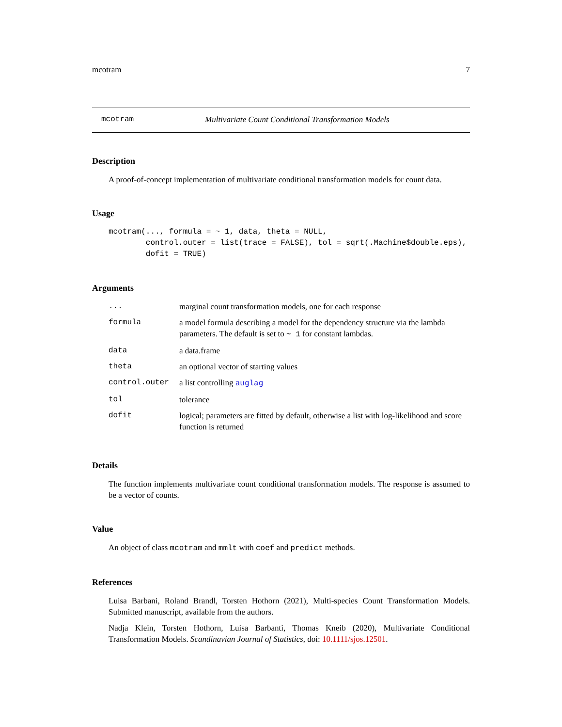mcotram 7
mcotram Multivariate Count Conditional Transformation Models
Description
A proof-of-concept implementation of multivariate conditional transformation models for count data.
Usage
mcotram(..., formula = ~ 1, data, theta = NULL,
        control.outer = list(trace = FALSE), tol = sqrt(.Machine$double.eps),
        dofit = TRUE)
Arguments
| ... | marginal count transformation models, one for each response |
| formula | a model formula describing a model for the dependency structure via the lambda parameters. The default is set to ~ 1 for constant lambdas. |
| data | a data.frame |
| theta | an optional vector of starting values |
| control.outer | a list controlling auglag |
| tol | tolerance |
| dofit | logical; parameters are fitted by default, otherwise a list with log-likelihood and score function is returned |
Details
The function implements multivariate count conditional transformation models. The response is assumed to be a vector of counts.
Value
An object of class mcotram and mmlt with coef and predict methods.
References
Luisa Barbani, Roland Brandl, Torsten Hothorn (2021), Multi-species Count Transformation Models. Submitted manuscript, available from the authors.
Nadja Klein, Torsten Hothorn, Luisa Barbanti, Thomas Kneib (2020), Multivariate Conditional Transformation Models. Scandinavian Journal of Statistics, doi: 10.1111/sjos.12501.